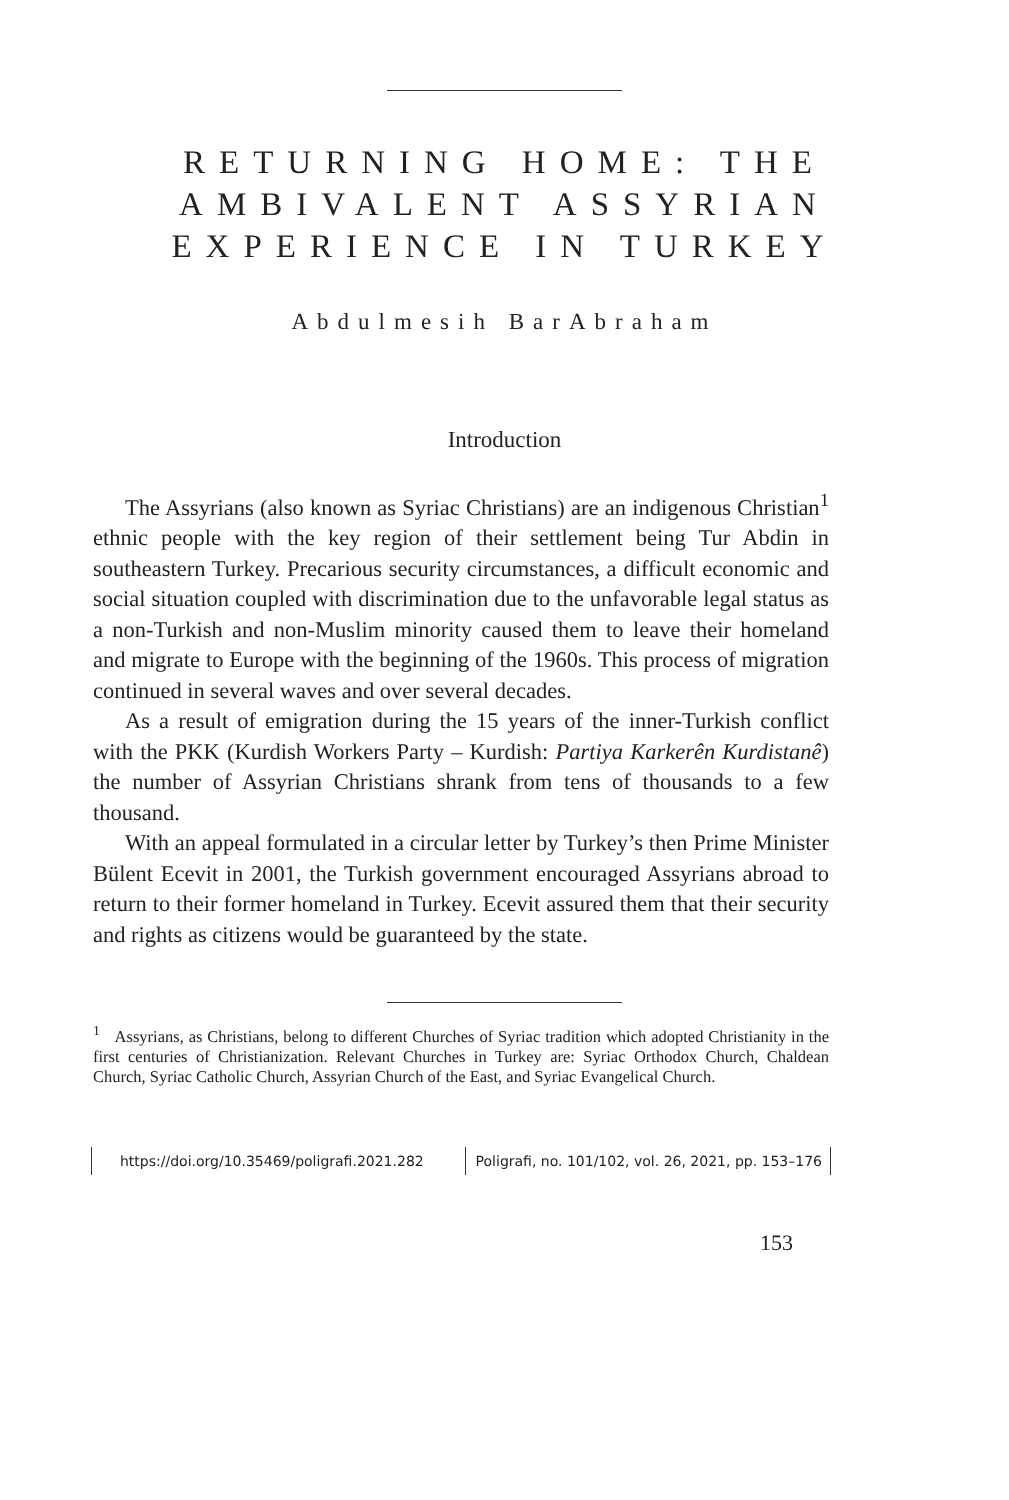RETURNING HOME: THE
AMBIVALENT ASSYRIAN
EXPERIENCE IN TURKEY
Abdulmesih BarAbraham
Introduction
The Assyrians (also known as Syriac Christians) are an indigenous Christian<sup>1</sup> ethnic people with the key region of their settlement being Tur Abdin in southeastern Turkey. Precarious security circumstances, a difficult economic and social situation coupled with discrimination due to the unfavorable legal status as a non-Turkish and non-Muslim minority caused them to leave their homeland and migrate to Europe with the beginning of the 1960s. This process of migration continued in several waves and over several decades.
As a result of emigration during the 15 years of the inner-Turkish conflict with the PKK (Kurdish Workers Party – Kurdish: Partiya Karkerên Kurdistanê) the number of Assyrian Christians shrank from tens of thousands to a few thousand.
With an appeal formulated in a circular letter by Turkey’s then Prime Minister Bülent Ecevit in 2001, the Turkish government encouraged Assyrians abroad to return to their former homeland in Turkey. Ecevit assured them that their security and rights as citizens would be guaranteed by the state.
<sup>1</sup> Assyrians, as Christians, belong to different Churches of Syriac tradition which adopted Christianity in the first centuries of Christianization. Relevant Churches in Turkey are: Syriac Orthodox Church, Chaldean Church, Syriac Catholic Church, Assyrian Church of the East, and Syriac Evangelical Church.
https://doi.org/10.35469/poligrafi.2021.282 Poligrafi, no. 101/102, vol. 26, 2021, pp. 153–176
153